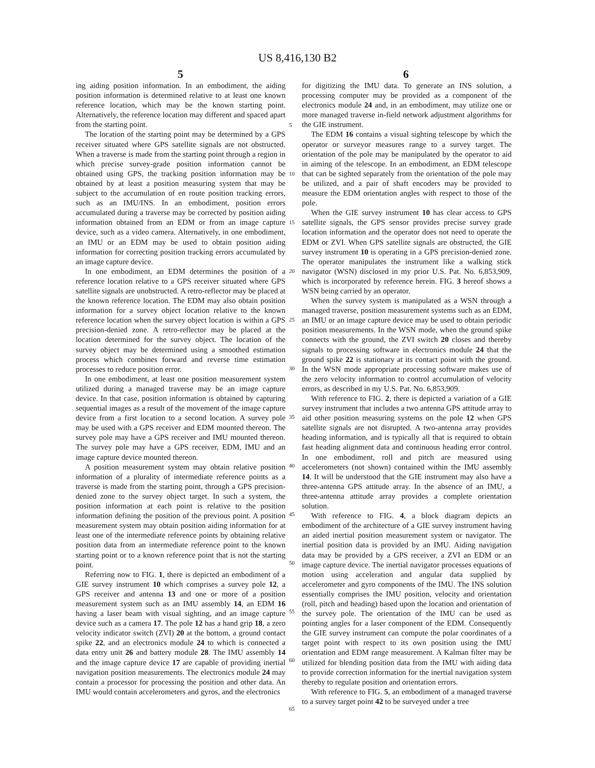US 8,416,130 B2
5 6
ing aiding position information. In an embodiment, the aiding position information is determined relative to at least one known reference location, which may be the known starting point. Alternatively, the reference location may different and spaced apart from the starting point.
The location of the starting point may be determined by a GPS receiver situated where GPS satellite signals are not obstructed. When a traverse is made from the starting point through a region in which precise survey-grade position information cannot be obtained using GPS, the tracking position information may be obtained by at least a position measuring system that may be subject to the accumulation of en route position tracking errors, such as an IMU/INS. In an embodiment, position errors accumulated during a traverse may be corrected by position aiding information obtained from an EDM or from an image capture device, such as a video camera. Alternatively, in one embodiment, an IMU or an EDM may be used to obtain position aiding information for correcting position tracking errors accumulated by an image capture device.
In one embodiment, an EDM determines the position of a reference location relative to a GPS receiver situated where GPS satellite signals are unobstructed. A retro-reflector may be placed at the known reference location. The EDM may also obtain position information for a survey object location relative to the known reference location when the survey object location is within a GPS precision-denied zone. A retro-reflector may be placed at the location determined for the survey object. The location of the survey object may be determined using a smoothed estimation process which combines forward and reverse time estimation processes to reduce position error.
In one embodiment, at least one position measurement system utilized during a managed traverse may be an image capture device. In that case, position information is obtained by capturing sequential images as a result of the movement of the image capture device from a first location to a second location. A survey pole may be used with a GPS receiver and EDM mounted thereon. The survey pole may have a GPS receiver and IMU mounted thereon. The survey pole may have a GPS receiver, EDM, IMU and an image capture device mounted thereon.
A position measurement system may obtain relative position information of a plurality of intermediate reference points as a traverse is made from the starting point, through a GPS precision-denied zone to the survey object target. In such a system, the position information at each point is relative to the position information defining the position of the previous point. A position measurement system may obtain position aiding information for at least one of the intermediate reference points by obtaining relative position data from an intermediate reference point to the known starting point or to a known reference point that is not the starting point.
Referring now to FIG. 1, there is depicted an embodiment of a GIE survey instrument 10 which comprises a survey pole 12, a GPS receiver and antenna 13 and one or more of a position measurement system such as an IMU assembly 14, an EDM 16 having a laser beam with visual sighting, and an image capture device such as a camera 17. The pole 12 has a hand grip 18, a zero velocity indicator switch (ZVI) 20 at the bottom, a ground contact spike 22, and an electronics module 24 to which is connected a data entry unit 26 and battery module 28. The IMU assembly 14 and the image capture device 17 are capable of providing inertial navigation position measurements. The electronics module 24 may contain a processor for processing the position and other data. An IMU would contain accelerometers and gyros, and the electronics
for digitizing the IMU data. To generate an INS solution, a processing computer may be provided as a component of the electronics module 24 and, in an embodiment, may utilize one or more managed traverse in-field network adjustment algorithms for the GIE instrument.
The EDM 16 contains a visual sighting telescope by which the operator or surveyor measures range to a survey target. The orientation of the pole may be manipulated by the operator to aid in aiming of the telescope. In an embodiment, an EDM telescope that can be sighted separately from the orientation of the pole may be utilized, and a pair of shaft encoders may be provided to measure the EDM orientation angles with respect to those of the pole.
When the GIE survey instrument 10 has clear access to GPS satellite signals, the GPS sensor provides precise survey grade location information and the operator does not need to operate the EDM or ZVI. When GPS satellite signals are obstructed, the GIE survey instrument 10 is operating in a GPS precision-denied zone. The operator manipulates the instrument like a walking stick navigator (WSN) disclosed in my prior U.S. Pat. No. 6,853,909, which is incorporated by reference herein. FIG. 3 hereof shows a WSN being carried by an operator.
When the survey system is manipulated as a WSN through a managed traverse, position measurement systems such as an EDM, an IMU or an image capture device may be used to obtain periodic position measurements. In the WSN mode, when the ground spike connects with the ground, the ZVI switch 20 closes and thereby signals to processing software in electronics module 24 that the ground spike 22 is stationary at its contact point with the ground. In the WSN mode appropriate processing software makes use of the zero velocity information to control accumulation of velocity errors, as described in my U.S. Pat. No. 6,853,909.
With reference to FIG. 2, there is depicted a variation of a GIE survey instrument that includes a two antenna GPS attitude array to aid other position measuring systems on the pole 12 when GPS satellite signals are not disrupted. A two-antenna array provides heading information, and is typically all that is required to obtain fast heading alignment data and continuous heading error control. In one embodiment, roll and pitch are measured using accelerometers (not shown) contained within the IMU assembly 14. It will be understood that the GIE instrument may also have a three-antenna GPS attitude array. In the absence of an IMU, a three-antenna attitude array provides a complete orientation solution.
With reference to FIG. 4, a block diagram depicts an embodiment of the architecture of a GIE survey instrument having an aided inertial position measurement system or navigator. The inertial position data is provided by an IMU. Aiding navigation data may be provided by a GPS receiver, a ZVI an EDM or an image capture device. The inertial navigator processes equations of motion using acceleration and angular data supplied by accelerometer and gyro components of the IMU. The INS solution essentially comprises the IMU position, velocity and orientation (roll, pitch and heading) based upon the location and orientation of the survey pole. The orientation of the IMU can be used as pointing angles for a laser component of the EDM. Consequently the GIE survey instrument can compute the polar coordinates of a target point with respect to its own position using the IMU orientation and EDM range measurement. A Kalman filter may be utilized for blending position data from the IMU with aiding data to provide correction information for the inertial navigation system thereby to regulate position and orientation errors.
With reference to FIG. 5, an embodiment of a managed traverse to a survey target point 42 to be surveyed under a tree
5
10
15
20
25
30
35
40
45
50
55
60
65